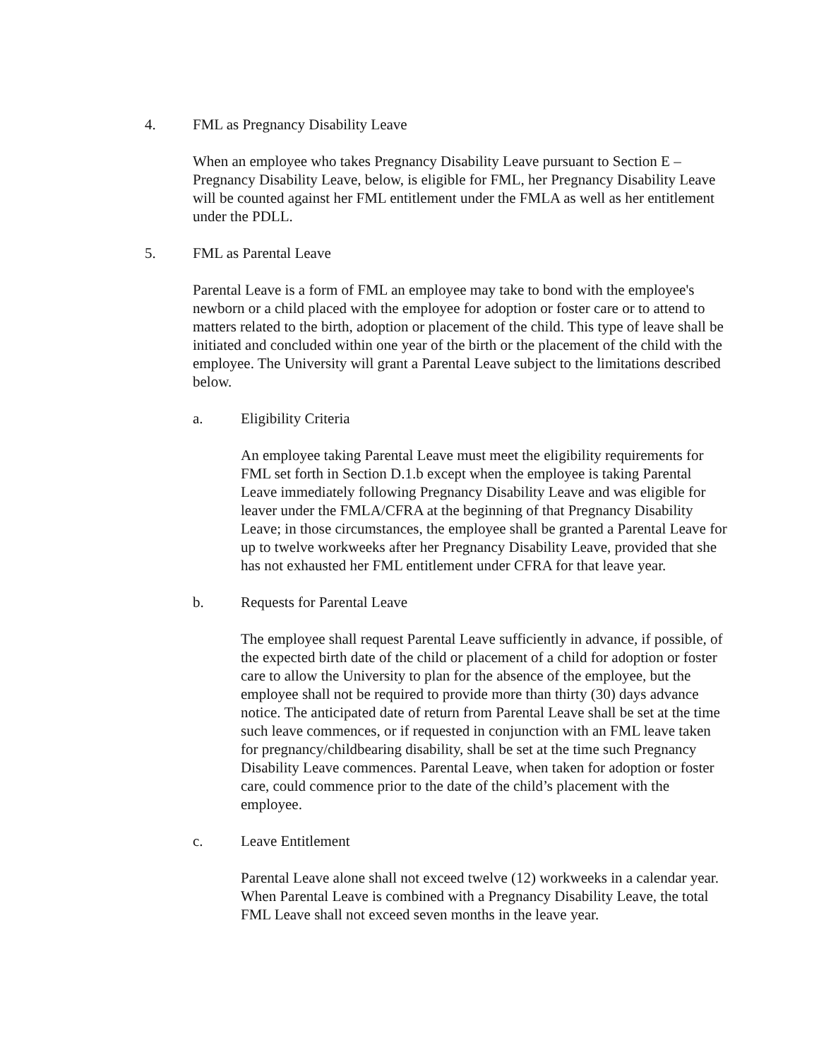4. FML as Pregnancy Disability Leave
When an employee who takes Pregnancy Disability Leave pursuant to Section E – Pregnancy Disability Leave, below, is eligible for FML, her Pregnancy Disability Leave will be counted against her FML entitlement under the FMLA as well as her entitlement under the PDLL.
5. FML as Parental Leave
Parental Leave is a form of FML an employee may take to bond with the employee's newborn or a child placed with the employee for adoption or foster care or to attend to matters related to the birth, adoption or placement of the child. This type of leave shall be initiated and concluded within one year of the birth or the placement of the child with the employee. The University will grant a Parental Leave subject to the limitations described below.
a. Eligibility Criteria
An employee taking Parental Leave must meet the eligibility requirements for FML set forth in Section D.1.b except when the employee is taking Parental Leave immediately following Pregnancy Disability Leave and was eligible for leaver under the FMLA/CFRA at the beginning of that Pregnancy Disability Leave; in those circumstances, the employee shall be granted a Parental Leave for up to twelve workweeks after her Pregnancy Disability Leave, provided that she has not exhausted her FML entitlement under CFRA for that leave year.
b. Requests for Parental Leave
The employee shall request Parental Leave sufficiently in advance, if possible, of the expected birth date of the child or placement of a child for adoption or foster care to allow the University to plan for the absence of the employee, but the employee shall not be required to provide more than thirty (30) days advance notice. The anticipated date of return from Parental Leave shall be set at the time such leave commences, or if requested in conjunction with an FML leave taken for pregnancy/childbearing disability, shall be set at the time such Pregnancy Disability Leave commences. Parental Leave, when taken for adoption or foster care, could commence prior to the date of the child’s placement with the employee.
c. Leave Entitlement
Parental Leave alone shall not exceed twelve (12) workweeks in a calendar year. When Parental Leave is combined with a Pregnancy Disability Leave, the total FML Leave shall not exceed seven months in the leave year.